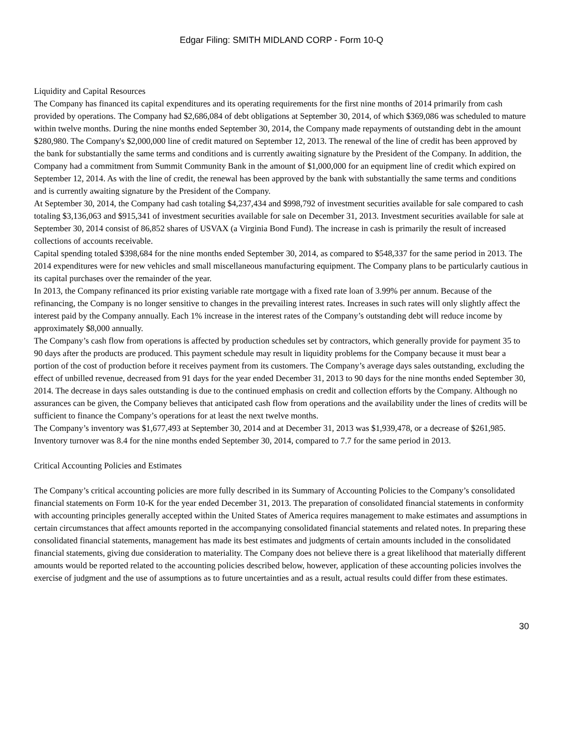Edgar Filing: SMITH MIDLAND CORP - Form 10-Q
Liquidity and Capital Resources
The Company has financed its capital expenditures and its operating requirements for the first nine months of 2014 primarily from cash provided by operations. The Company had $2,686,084 of debt obligations at September 30, 2014, of which $369,086 was scheduled to mature within twelve months. During the nine months ended September 30, 2014, the Company made repayments of outstanding debt in the amount $280,980. The Company's $2,000,000 line of credit matured on September 12, 2013. The renewal of the line of credit has been approved by the bank for substantially the same terms and conditions and is currently awaiting signature by the President of the Company. In addition, the Company had a commitment from Summit Community Bank in the amount of $1,000,000 for an equipment line of credit which expired on September 12, 2014. As with the line of credit, the renewal has been approved by the bank with substantially the same terms and conditions and is currently awaiting signature by the President of the Company.
At September 30, 2014, the Company had cash totaling $4,237,434 and $998,792 of investment securities available for sale compared to cash totaling $3,136,063 and $915,341 of investment securities available for sale on December 31, 2013. Investment securities available for sale at September 30, 2014 consist of 86,852 shares of USVAX (a Virginia Bond Fund). The increase in cash is primarily the result of increased collections of accounts receivable.
Capital spending totaled $398,684 for the nine months ended September 30, 2014, as compared to $548,337 for the same period in 2013. The 2014 expenditures were for new vehicles and small miscellaneous manufacturing equipment. The Company plans to be particularly cautious in its capital purchases over the remainder of the year.
In 2013, the Company refinanced its prior existing variable rate mortgage with a fixed rate loan of 3.99% per annum. Because of the refinancing, the Company is no longer sensitive to changes in the prevailing interest rates. Increases in such rates will only slightly affect the interest paid by the Company annually. Each 1% increase in the interest rates of the Company’s outstanding debt will reduce income by approximately $8,000 annually.
The Company’s cash flow from operations is affected by production schedules set by contractors, which generally provide for payment 35 to 90 days after the products are produced. This payment schedule may result in liquidity problems for the Company because it must bear a portion of the cost of production before it receives payment from its customers. The Company’s average days sales outstanding, excluding the effect of unbilled revenue, decreased from 91 days for the year ended December 31, 2013 to 90 days for the nine months ended September 30, 2014. The decrease in days sales outstanding is due to the continued emphasis on credit and collection efforts by the Company. Although no assurances can be given, the Company believes that anticipated cash flow from operations and the availability under the lines of credits will be sufficient to finance the Company’s operations for at least the next twelve months.
The Company’s inventory was $1,677,493 at September 30, 2014 and at December 31, 2013 was $1,939,478, or a decrease of $261,985. Inventory turnover was 8.4 for the nine months ended September 30, 2014, compared to 7.7 for the same period in 2013.
Critical Accounting Policies and Estimates
The Company’s critical accounting policies are more fully described in its Summary of Accounting Policies to the Company’s consolidated financial statements on Form 10-K for the year ended December 31, 2013. The preparation of consolidated financial statements in conformity with accounting principles generally accepted within the United States of America requires management to make estimates and assumptions in certain circumstances that affect amounts reported in the accompanying consolidated financial statements and related notes. In preparing these consolidated financial statements, management has made its best estimates and judgments of certain amounts included in the consolidated financial statements, giving due consideration to materiality. The Company does not believe there is a great likelihood that materially different amounts would be reported related to the accounting policies described below, however, application of these accounting policies involves the exercise of judgment and the use of assumptions as to future uncertainties and as a result, actual results could differ from these estimates.
30